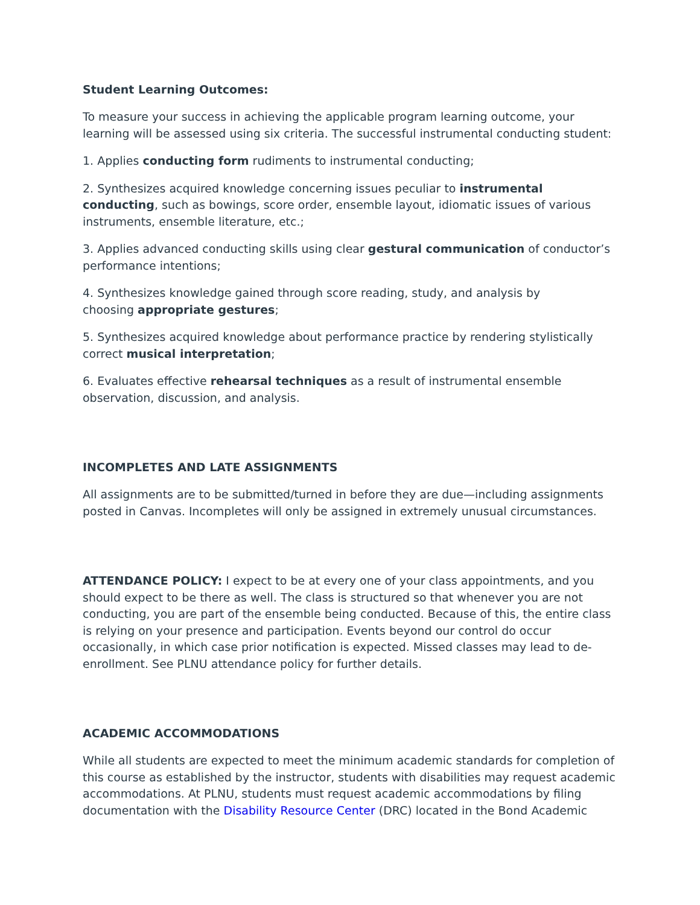Student Learning Outcomes:
To measure your success in achieving the applicable program learning outcome, your learning will be assessed using six criteria. The successful instrumental conducting student:
1. Applies conducting form rudiments to instrumental conducting;
2. Synthesizes acquired knowledge concerning issues peculiar to instrumental conducting, such as bowings, score order, ensemble layout, idiomatic issues of various instruments, ensemble literature, etc.;
3. Applies advanced conducting skills using clear gestural communication of conductor’s performance intentions;
4. Synthesizes knowledge gained through score reading, study, and analysis by
choosing appropriate gestures;
5. Synthesizes acquired knowledge about performance practice by rendering stylistically correct musical interpretation;
6. Evaluates effective rehearsal techniques as a result of instrumental ensemble observation, discussion, and analysis.
INCOMPLETES AND LATE ASSIGNMENTS
All assignments are to be submitted/turned in before they are due—including assignments posted in Canvas. Incompletes will only be assigned in extremely unusual circumstances.
ATTENDANCE POLICY: I expect to be at every one of your class appointments, and you should expect to be there as well. The class is structured so that whenever you are not conducting, you are part of the ensemble being conducted. Because of this, the entire class is relying on your presence and participation. Events beyond our control do occur occasionally, in which case prior notification is expected. Missed classes may lead to de-enrollment. See PLNU attendance policy for further details.
ACADEMIC ACCOMMODATIONS
While all students are expected to meet the minimum academic standards for completion of this course as established by the instructor, students with disabilities may request academic accommodations. At PLNU, students must request academic accommodations by filing documentation with the Disability Resource Center (DRC) located in the Bond Academic